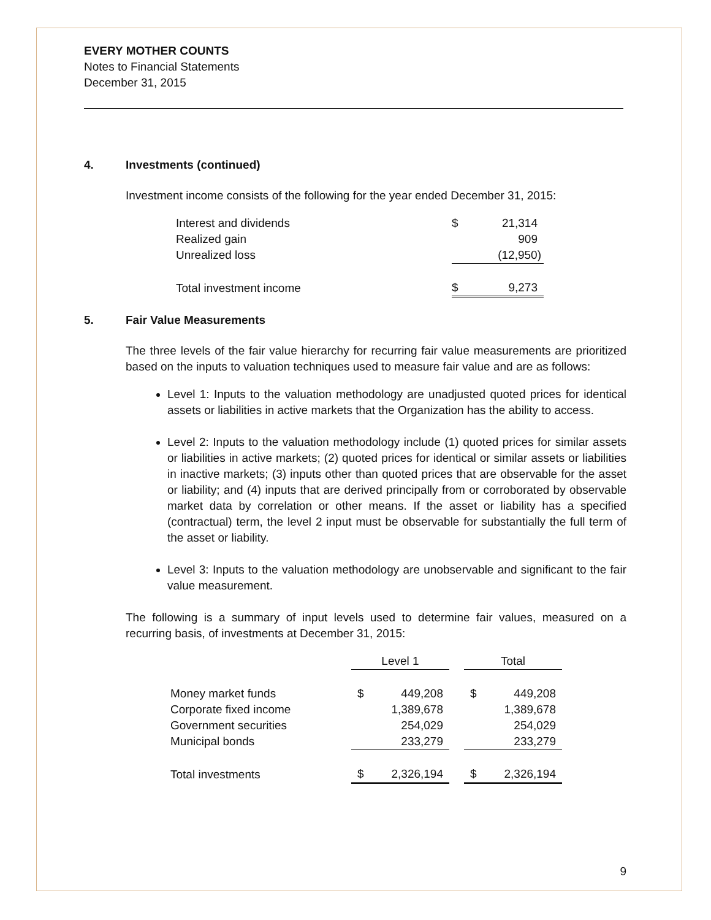EVERY MOTHER COUNTS
Notes to Financial Statements
December 31, 2015
4. Investments (continued)
Investment income consists of the following for the year ended December 31, 2015:
| Interest and dividends | $ | 21,314 |
| Realized gain | | 909 |
| Unrealized loss | | (12,950) |
| Total investment income | $ | 9,273 |
5. Fair Value Measurements
The three levels of the fair value hierarchy for recurring fair value measurements are prioritized based on the inputs to valuation techniques used to measure fair value and are as follows:
Level 1: Inputs to the valuation methodology are unadjusted quoted prices for identical assets or liabilities in active markets that the Organization has the ability to access.
Level 2: Inputs to the valuation methodology include (1) quoted prices for similar assets or liabilities in active markets; (2) quoted prices for identical or similar assets or liabilities in inactive markets; (3) inputs other than quoted prices that are observable for the asset or liability; and (4) inputs that are derived principally from or corroborated by observable market data by correlation or other means. If the asset or liability has a specified (contractual) term, the level 2 input must be observable for substantially the full term of the asset or liability.
Level 3: Inputs to the valuation methodology are unobservable and significant to the fair value measurement.
The following is a summary of input levels used to determine fair values, measured on a recurring basis, of investments at December 31, 2015:
| | Level 1 | | | Total | |
| --- | --- | --- | --- | --- | --- |
| Money market funds | $ | 449,208 | | $ | 449,208 |
| Corporate fixed income | | 1,389,678 | | | 1,389,678 |
| Government securities | | 254,029 | | | 254,029 |
| Municipal bonds | | 233,279 | | | 233,279 |
| Total investments | $ | 2,326,194 | | $ | 2,326,194 |
9